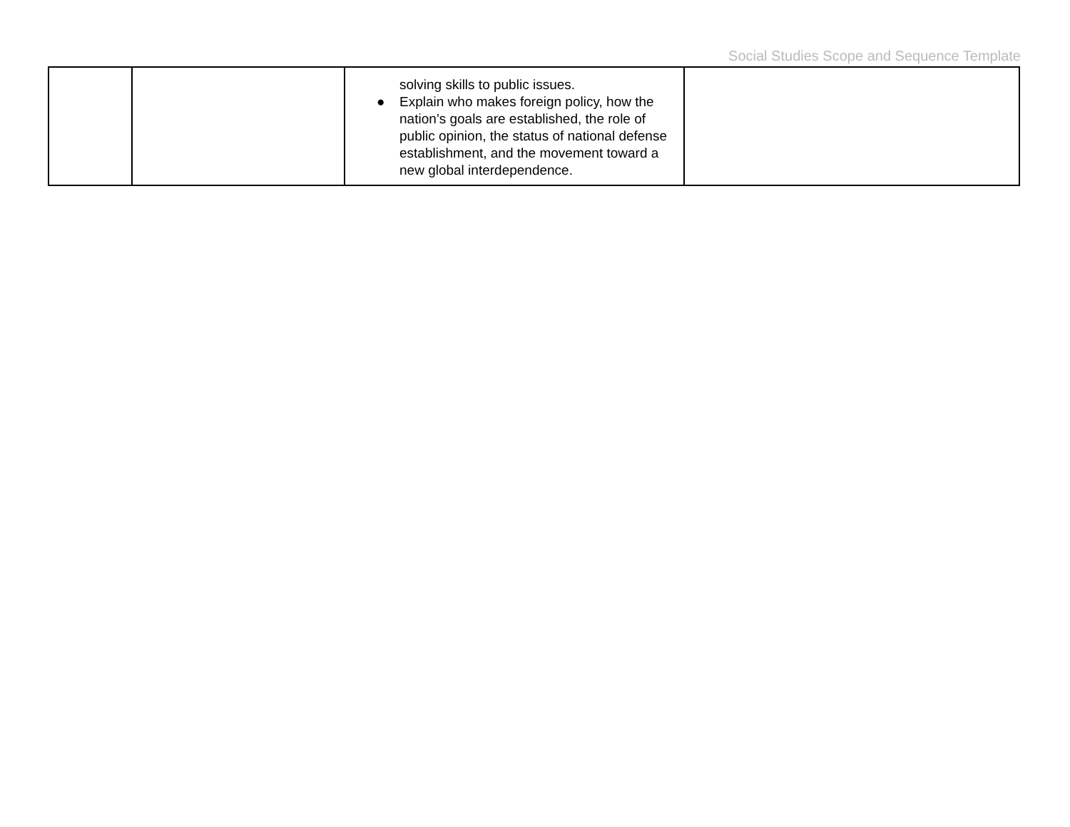Social Studies Scope and Sequence Template
| | | solving skills to public issues. ● Explain who makes foreign policy, how the nation’s goals are established, the role of public opinion, the status of national defense establishment, and the movement toward a new global interdependence. | |